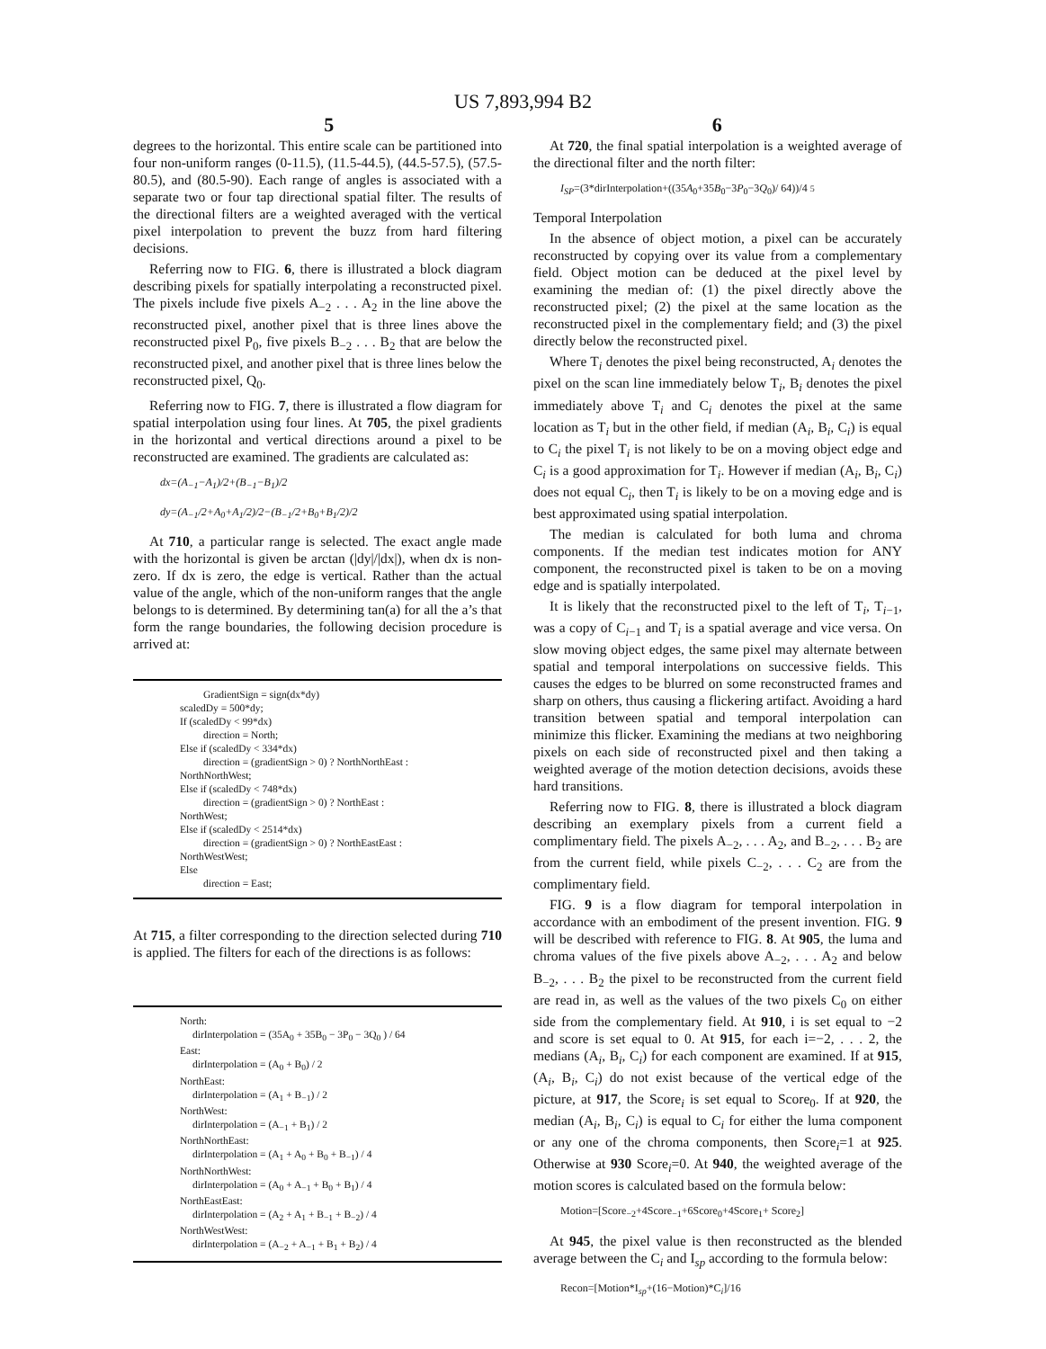US 7,893,994 B2
5 6
degrees to the horizontal. This entire scale can be partitioned into four non-uniform ranges (0-11.5), (11.5-44.5), (44.5-57.5), (57.5-80.5), and (80.5-90). Each range of angles is associated with a separate two or four tap directional spatial filter. The results of the directional filters are a weighted averaged with the vertical pixel interpolation to prevent the buzz from hard filtering decisions.
Referring now to FIG. 6, there is illustrated a block diagram describing pixels for spatially interpolating a reconstructed pixel. The pixels include five pixels A<sub>−2</sub> . . . A<sub>2</sub> in the line above the reconstructed pixel, another pixel that is three lines above the reconstructed pixel P<sub>0</sub>, five pixels B<sub>−2</sub> . . . B<sub>2</sub> that are below the reconstructed pixel, and another pixel that is three lines below the reconstructed pixel, Q<sub>0</sub>.
Referring now to FIG. 7, there is illustrated a flow diagram for spatial interpolation using four lines. At 705, the pixel gradients in the horizontal and vertical directions around a pixel to be reconstructed are examined. The gradients are calculated as:
dx=(A<sub>−1</sub>−A<sub>1</sub>)/2+(B<sub>−1</sub>−B<sub>1</sub>)/2
dy=(A<sub>−1</sub>/2+A<sub>0</sub>+A<sub>1</sub>/2)/2−(B<sub>−1</sub>/2+B<sub>0</sub>+B<sub>1</sub>/2)/2
At 710, a particular range is selected. The exact angle made with the horizontal is given be arctan (|dy|/|dx|), when dx is non-zero. If dx is zero, the edge is vertical. Rather than the actual value of the angle, which of the non-uniform ranges that the angle belongs to is determined. By determining tan(a) for all the a’s that form the range boundaries, the following decision procedure is arrived at:
GradientSign = sign(dx*dy)
scaledDy = 500*dy;
If (scaledDy < 99*dx)
direction = North;
Else if (scaledDy < 334*dx)
direction = (gradientSign > 0) ? NorthNorthEast :
NorthNorthWest;
Else if (scaledDy < 748*dx)
direction = (gradientSign > 0) ? NorthEast :
NorthWest;
Else if (scaledDy < 2514*dx)
direction = (gradientSign > 0) ? NorthEastEast :
NorthWestWest;
Else
direction = East;
At 715, a filter corresponding to the direction selected during 710 is applied. The filters for each of the directions is as follows:
North:
dirInterpolation = (35A<sub>0</sub> + 35B<sub>0</sub> − 3P<sub>0</sub> − 3Q<sub>0</sub> ) / 64
East:
dirInterpolation = (A<sub>0</sub> + B<sub>0</sub>) / 2
NorthEast:
dirInterpolation = (A<sub>1</sub> + B<sub>−1</sub>) / 2
NorthWest:
dirInterpolation = (A<sub>−1</sub> + B<sub>1</sub>) / 2
NorthNorthEast:
dirInterpolation = (A<sub>1</sub> + A<sub>0</sub> + B<sub>0</sub> + B<sub>−1</sub>) / 4
NorthNorthWest:
dirInterpolation = (A<sub>0</sub> + A<sub>−1</sub> + B<sub>0</sub> + B<sub>1</sub>) / 4
NorthEastEast:
dirInterpolation = (A<sub>2</sub> + A<sub>1</sub> + B<sub>−1</sub> + B<sub>−2</sub>) / 4
NorthWestWest:
dirInterpolation = (A<sub>−2</sub> + A<sub>−1</sub> + B<sub>1</sub> + B<sub>2</sub>) / 4
At 720, the final spatial interpolation is a weighted average of the directional filter and the north filter:
I<sub>SP</sub>=(3*dirInterpolation+((35A<sub>0</sub>+35B<sub>0</sub>−3P<sub>0</sub>−3Q<sub>0</sub>)/ 64))/4 5
Temporal Interpolation
In the absence of object motion, a pixel can be accurately reconstructed by copying over its value from a complementary field. Object motion can be deduced at the pixel level by examining the median of: (1) the pixel directly above the reconstructed pixel; (2) the pixel at the same location as the reconstructed pixel in the complementary field; and (3) the pixel directly below the reconstructed pixel.
Where T<sub>i</sub> denotes the pixel being reconstructed, A<sub>i</sub> denotes the pixel on the scan line immediately below T<sub>i</sub>, B<sub>i</sub> denotes the pixel immediately above T<sub>i</sub> and C<sub>i</sub> denotes the pixel at the same location as T<sub>i</sub> but in the other field, if median (A<sub>i</sub>, B<sub>i</sub>, C<sub>i</sub>) is equal to C<sub>i</sub> the pixel T<sub>i</sub> is not likely to be on a moving object edge and C<sub>i</sub> is a good approximation for T<sub>i</sub>. However if median (A<sub>i</sub>, B<sub>i</sub>, C<sub>i</sub>) does not equal C<sub>i</sub>, then T<sub>i</sub> is likely to be on a moving edge and is best approximated using spatial interpolation.
The median is calculated for both luma and chroma components. If the median test indicates motion for ANY component, the reconstructed pixel is taken to be on a moving edge and is spatially interpolated.
It is likely that the reconstructed pixel to the left of T<sub>i</sub>, T<sub>i−1</sub>, was a copy of C<sub>i−1</sub> and T<sub>i</sub> is a spatial average and vice versa. On slow moving object edges, the same pixel may alternate between spatial and temporal interpolations on successive fields. This causes the edges to be blurred on some reconstructed frames and sharp on others, thus causing a flickering artifact. Avoiding a hard transition between spatial and temporal interpolation can minimize this flicker. Examining the medians at two neighboring pixels on each side of reconstructed pixel and then taking a weighted average of the motion detection decisions, avoids these hard transitions.
Referring now to FIG. 8, there is illustrated a block diagram describing an exemplary pixels from a current field a complimentary field. The pixels A<sub>−2</sub>, . . . A<sub>2</sub>, and B<sub>−2</sub>, . . . B<sub>2</sub> are from the current field, while pixels C<sub>−2</sub>, . . . C<sub>2</sub> are from the complimentary field.
FIG. 9 is a flow diagram for temporal interpolation in accordance with an embodiment of the present invention. FIG. 9 will be described with reference to FIG. 8. At 905, the luma and chroma values of the five pixels above A<sub>−2</sub>, . . . A<sub>2</sub> and below B<sub>−2</sub>, . . . B<sub>2</sub> the pixel to be reconstructed from the current field are read in, as well as the values of the two pixels C<sub>0</sub> on either side from the complementary field. At 910, i is set equal to −2 and score is set equal to 0. At 915, for each i=−2, . . . 2, the medians (A<sub>i</sub>, B<sub>i</sub>, C<sub>i</sub>) for each component are examined. If at 915, (A<sub>i</sub>, B<sub>i</sub>, C<sub>i</sub>) do not exist because of the vertical edge of the picture, at 917, the Score<sub>i</sub> is set equal to Score<sub>0</sub>. If at 920, the median (A<sub>i</sub>, B<sub>i</sub>, C<sub>i</sub>) is equal to C<sub>i</sub> for either the luma component or any one of the chroma components, then Score<sub>i</sub>=1 at 925. Otherwise at 930 Score<sub>i</sub>=0. At 940, the weighted average of the motion scores is calculated based on the formula below:
Motion=[Score<sub>−2</sub>+4Score<sub>−1</sub>+6Score<sub>0</sub>+4Score<sub>1</sub>+ Score<sub>2</sub>]
At 945, the pixel value is then reconstructed as the blended average between the C<sub>i</sub> and I<sub>sp</sub> according to the formula below:
Recon=[Motion*I<sub>sp</sub>+(16−Motion)*C<sub>i</sub>]/16